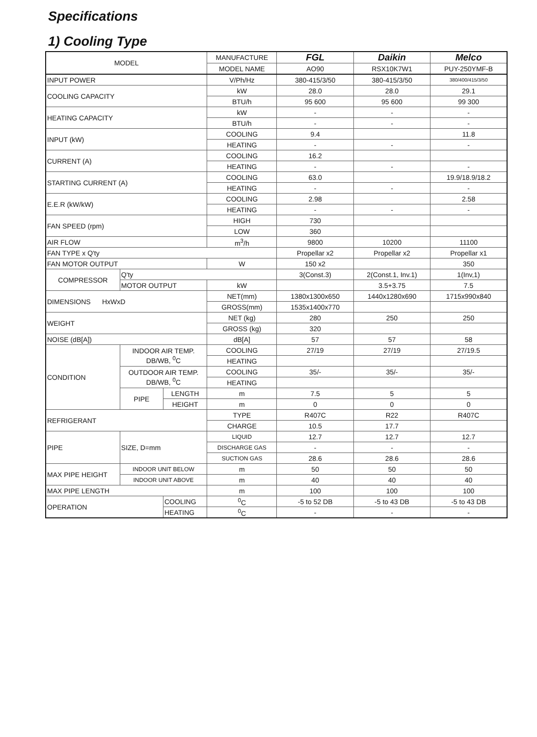Specifications
1) Cooling Type
| MODEL | | | MANUFACTURE | FGL | Daikin | Melco |
| --- | --- | --- | --- | --- | --- | --- |
| | | | MODEL NAME | AO90 | RSX10K7W1 | PUY-250YMF-B |
| INPUT POWER | | | V/Ph/Hz | 380-415/3/50 | 380-415/3/50 | 380/400/415/3/50 |
| COOLING CAPACITY | | | kW | 28.0 | 28.0 | 29.1 |
| | | | BTU/h | 95 600 | 95 600 | 99 300 |
| HEATING CAPACITY | | | kW | - | - | - |
| | | | BTU/h | - | - | - |
| INPUT (kW) | | | COOLING | 9.4 | | 11.8 |
| | | | HEATING | - | - | - |
| CURRENT (A) | | | COOLING | 16.2 | | |
| | | | HEATING | - | - | - |
| STARTING CURRENT (A) | | | COOLING | 63.0 | | 19.9/18.9/18.2 |
| | | | HEATING | - | - | - |
| E.E.R (kW/kW) | | | COOLING | 2.98 | | 2.58 |
| | | | HEATING | - | - | - |
| FAN SPEED (rpm) | | | HIGH | 730 | | |
| | | | LOW | 360 | | |
| AIR FLOW | | | m<sup>3</sup>/h | 9800 | 10200 | 11100 |
| FAN TYPE x Q'ty | | | | Propellar x2 | Propellar x2 | Propellar x1 |
| FAN MOTOR OUTPUT | | | W | 150 x2 | | 350 |
| COMPRESSOR | Q'ty | | | 3(Const.3) | 2(Const.1, Inv.1) | 1(Inv,1) |
| | MOTOR OUTPUT | | kW | | 3.5+3.75 | 7.5 |
| DIMENSIONS HxWxD | | | NET(mm) | 1380x1300x650 | 1440x1280x690 | 1715x990x840 |
| | | | GROSS(mm) | 1535x1400x770 | | |
| WEIGHT | | | NET (kg) | 280 | 250 | 250 |
| | | | GROSS (kg) | 320 | | |
| NOISE (dB[A]) | | | dB[A] | 57 | 57 | 58 |
| CONDITION | INDOOR AIR TEMP. DB/WB, <sup>0</sup>C | | COOLING | 27/19 | 27/19 | 27/19.5 |
| | | | HEATING | | | |
| | OUTDOOR AIR TEMP. DB/WB, <sup>0</sup>C | | COOLING | 35/- | 35/- | 35/- |
| | | | HEATING | | | |
| | PIPE | LENGTH | m | 7.5 | 5 | 5 |
| | | HEIGHT | m | 0 | 0 | 0 |
| REFRIGERANT | | | TYPE | R407C | R22 | R407C |
| | | | CHARGE | 10.5 | 17.7 | |
| PIPE | SIZE, D=mm | | LIQUID | 12.7 | 12.7 | 12.7 |
| | | | DISCHARGE GAS | - | - | - |
| | | | SUCTION GAS | 28.6 | 28.6 | 28.6 |
| MAX PIPE HEIGHT | INDOOR UNIT BELOW | | m | 50 | 50 | 50 |
| | INDOOR UNIT ABOVE | | m | 40 | 40 | 40 |
| MAX PIPE LENGTH | | | m | 100 | 100 | 100 |
| OPERATION | | COOLING | <sup>0</sup> C | -5 to 52 DB | -5 to 43 DB | -5 to 43 DB |
| | | HEATING | <sup>0</sup> C | - | - | - |